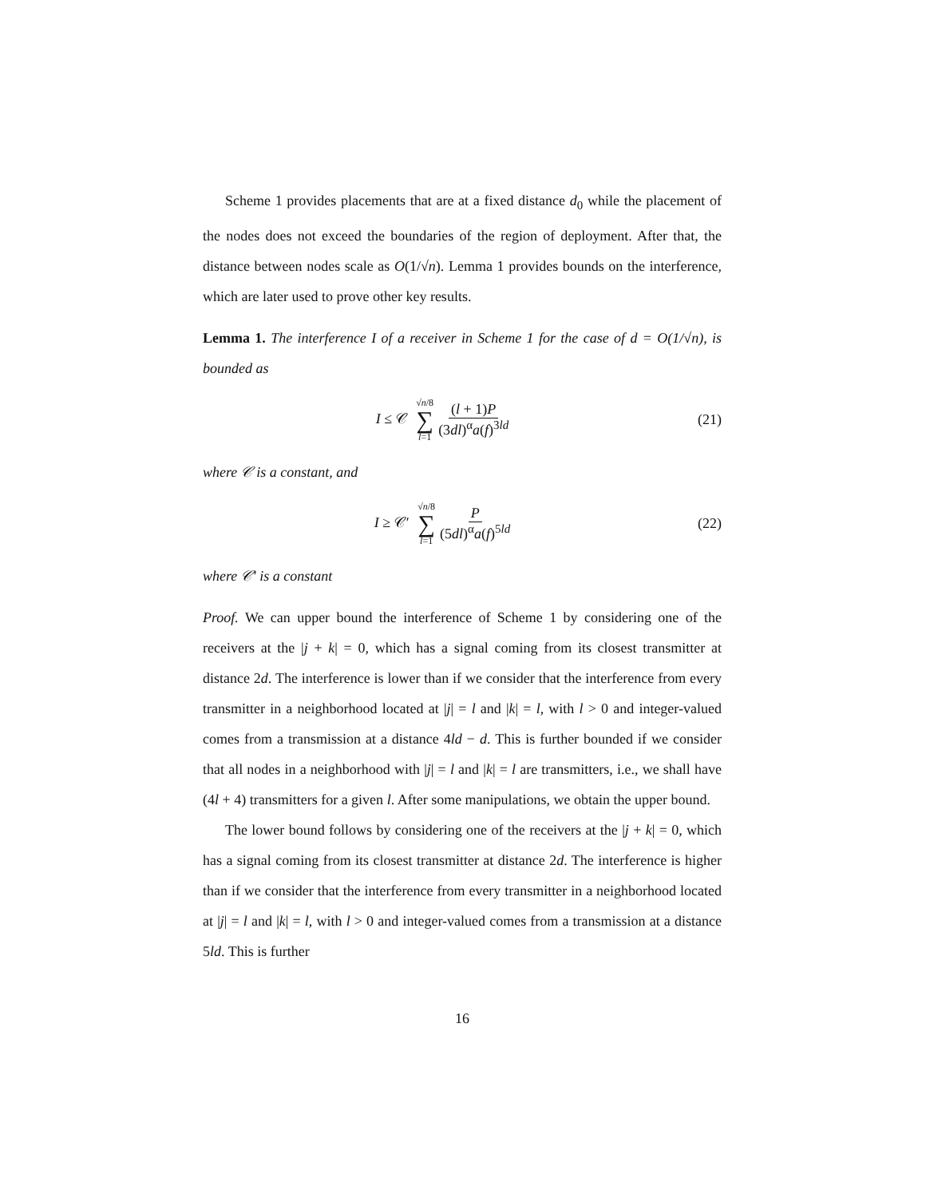Scheme 1 provides placements that are at a fixed distance d<sub>0</sub> while the placement of the nodes does not exceed the boundaries of the region of deployment. After that, the distance between nodes scale as O(1/√n). Lemma 1 provides bounds on the interference, which are later used to prove other key results.
Lemma 1. The interference I of a receiver in Scheme 1 for the case of d = O(1/√n), is bounded as
I ≤ 𝒞 √n/8 ∑ l=1 (l + 1)P (3dl)<sup>α</sup>a(f)<sup>3ld</sup>
(21)
where 𝒞 is a constant, and
I ≥ 𝒞′ √n/8 ∑ l=1 P (5dl)<sup>α</sup>a(f)<sup>5ld</sup>
(22)
where 𝒞′ is a constant
Proof. We can upper bound the interference of Scheme 1 by considering one of the receivers at the |j + k| = 0, which has a signal coming from its closest transmitter at distance 2d. The interference is lower than if we consider that the interference from every transmitter in a neighborhood located at |j| = l and |k| = l, with l > 0 and integer-valued comes from a transmission at a distance 4ld − d. This is further bounded if we consider that all nodes in a neighborhood with |j| = l and |k| = l are transmitters, i.e., we shall have (4l + 4) transmitters for a given l. After some manipulations, we obtain the upper bound.
The lower bound follows by considering one of the receivers at the |j + k| = 0, which has a signal coming from its closest transmitter at distance 2d. The interference is higher than if we consider that the interference from every transmitter in a neighborhood located at |j| = l and |k| = l, with l > 0 and integer-valued comes from a transmission at a distance 5ld. This is further
16